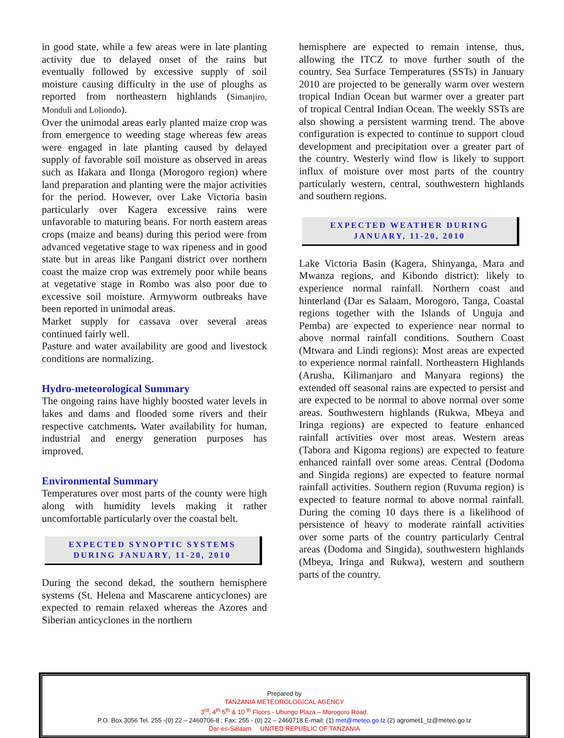in good state, while a few areas were in late planting activity due to delayed onset of the rains but eventually followed by excessive supply of soil moisture causing difficulty in the use of ploughs as reported from northeastern highlands (Simanjiro, Monduli and Loliondo).
Over the unimodal areas early planted maize crop was from emergence to weeding stage whereas few areas were engaged in late planting caused by delayed supply of favorable soil moisture as observed in areas such as Ifakara and Ilonga (Morogoro region) where land preparation and planting were the major activities for the period. However, over Lake Victoria basin particularly over Kagera excessive rains were unfavorable to maturing beans. For north eastern areas crops (maize and beans) during this period were from advanced vegetative stage to wax ripeness and in good state but in areas like Pangani district over northern coast the maize crop was extremely poor while beans at vegetative stage in Rombo was also poor due to excessive soil moisture. Armyworm outbreaks have been reported in unimodal areas.
Market supply for cassava over several areas continued fairly well.
Pasture and water availability are good and livestock conditions are normalizing.
Hydro-meteorological Summary
The ongoing rains have highly boosted water levels in lakes and dams and flooded some rivers and their respective catchments. Water availability for human, industrial and energy generation purposes has improved.
Environmental Summary
Temperatures over most parts of the county were high along with humidity levels making it rather uncomfortable particularly over the coastal belt.
EXPECTED SYNOPTIC SYSTEMS
DURING JANUARY, 11-20, 2010
During the second dekad, the southern hemisphere systems (St. Helena and Mascarene anticyclones) are expected to remain relaxed whereas the Azores and Siberian anticyclones in the northern
hemisphere are expected to remain intense, thus, allowing the ITCZ to move further south of the country. Sea Surface Temperatures (SSTs) in January 2010 are projected to be generally warm over western tropical Indian Ocean but warmer over a greater part of tropical Central Indian Ocean. The weekly SSTs are also showing a persistent warming trend. The above configuration is expected to continue to support cloud development and precipitation over a greater part of the country. Westerly wind flow is likely to support influx of moisture over most parts of the country particularly western, central, southwestern highlands and southern regions.
EXPECTED WEATHER DURING
JANUARY, 11-20, 2010
Lake Victoria Basin (Kagera, Shinyanga, Mara and Mwanza regions, and Kibondo district): likely to experience normal rainfall. Northern coast and hinterland (Dar es Salaam, Morogoro, Tanga, Coastal regions together with the Islands of Unguja and Pemba) are expected to experience near normal to above normal rainfall conditions. Southern Coast (Mtwara and Lindi regions): Most areas are expected to experience normal rainfall. Northeastern Highlands (Arusha, Kilimanjaro and Manyara regions) the extended off seasonal rains are expected to persist and are expected to be normal to above normal over some areas. Southwestern highlands (Rukwa, Mbeya and Iringa regions) are expected to feature enhanced rainfall activities over most areas. Western areas (Tabora and Kigoma regions) are expected to feature enhanced rainfall over some areas. Central (Dodoma and Singida regions) are expected to feature normal rainfall activities. Southern region (Ruvuma region) is expected to feature normal to above normal rainfall. During the coming 10 days there is a likelihood of persistence of heavy to moderate rainfall activities over some parts of the country particularly Central areas (Dodoma and Singida), southwestern highlands (Mbeya, Iringa and Rukwa), western and southern parts of the country.
Prepared by
TANZANIA METEOROLOGICAL AGENCY
3<sup>rd</sup>, 4<sup>th</sup> 5<sup>th</sup> & 10 <sup>th</sup> Floors - Ubungo Plaza – Morogoro Road.
P.O. Box 3056 Tel. 255 -(0) 22 – 2460706-8 ; Fax: 255 - (0) 22 – 2460718 E-mail: (1) met@meteo.go.tz (2) agromet1_tz@meteo.go.tz
Dar-es-Salaam UNITED REPUBLIC OF TANZANIA